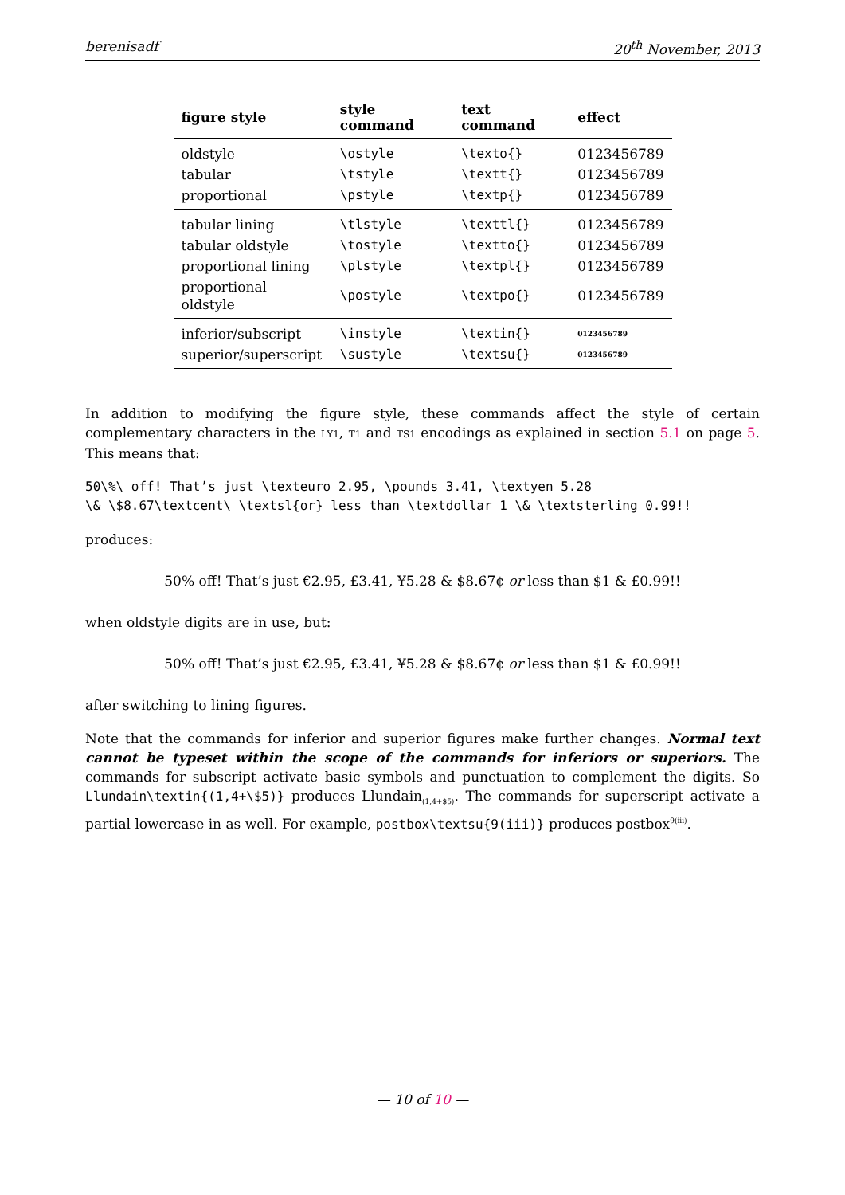berenisadf 20<sup>th</sup> November, 2013
| figure style | style command | text command | effect |
| --- | --- | --- | --- |
| oldstyle | \ostyle | \texto{} | 0123456789 |
| tabular | \tstyle | \textt{} | 0123456789 |
| proportional | \pstyle | \textp{} | 0123456789 |
| tabular lining | \tlstyle | \texttl{} | 0123456789 |
| tabular oldstyle | \tostyle | \textto{} | 0123456789 |
| proportional lining | \plstyle | \textpl{} | 0123456789 |
| proportional oldstyle | \postyle | \textpo{} | 0123456789 |
| inferior/subscript | \instyle | \textin{} | 0123456789 |
| superior/superscript | \sustyle | \textsu{} | 0123456789 |
In addition to modifying the figure style, these commands affect the style of certain complementary characters in the LY1, T1 and TS1 encodings as explained in section 5.1 on page 5. This means that:
50\%\ off! That’s just \texteuro 2.95, \pounds 3.41, \textyen 5.28
\& \$8.67\textcent\ \textsl{or} less than \textdollar 1 \& \textsterling 0.99!!
produces:
50% off! That’s just €2.95, £3.41, ¥5.28 & $8.67¢ or less than $1 & £0.99!!
when oldstyle digits are in use, but:
50% off! That’s just €2.95, £3.41, ¥5.28 & $8.67¢ or less than $1 & £0.99!!
after switching to lining figures.
Note that the commands for inferior and superior figures make further changes. Normal text cannot be typeset within the scope of the commands for inferiors or superiors. The commands for subscript activate basic symbols and punctuation to complement the digits. So Llundain\textin{(1,4+\$5)} produces Llundain<sub>(1,4+$5)</sub>. The commands for superscript activate a partial lowercase in as well. For example, postbox\textsu{9(iii)} produces postbox<sup>9(iii)</sup>.
— 10 of 10 —